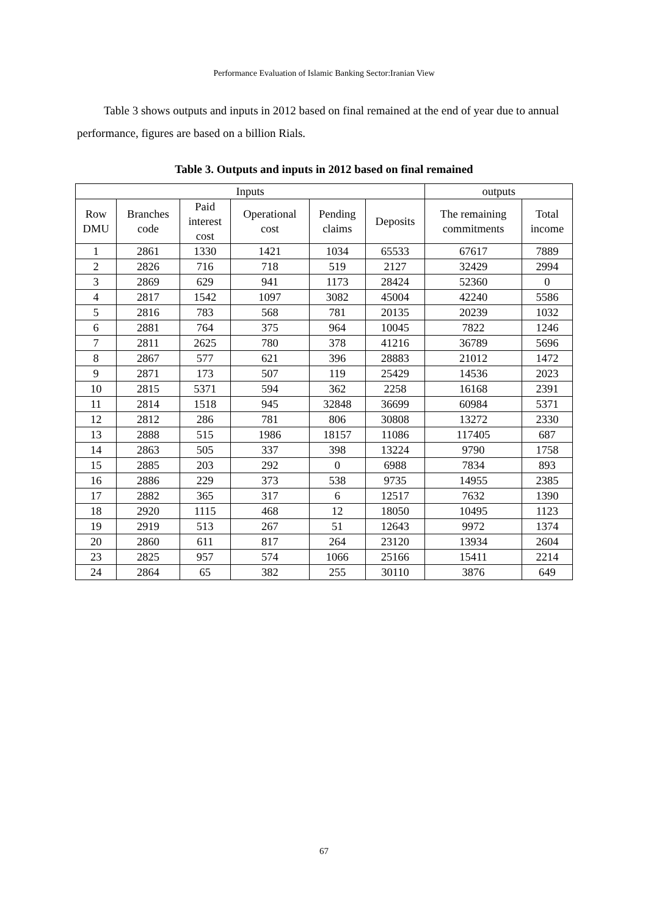Performance Evaluation of Islamic Banking Sector:Iranian View
Table 3 shows outputs and inputs in 2012 based on final remained at the end of year due to annual performance, figures are based on a billion Rials.
Table 3. Outputs and inputs in 2012 based on final remained
| Inputs | | | | | | outputs | |
| --- | --- | --- | --- | --- | --- | --- | --- |
| Row DMU | Branches code | Paid interest cost | Operational cost | Pending claims | Deposits | The remaining commitments | Total income |
| 1 | 2861 | 1330 | 1421 | 1034 | 65533 | 67617 | 7889 |
| 2 | 2826 | 716 | 718 | 519 | 2127 | 32429 | 2994 |
| 3 | 2869 | 629 | 941 | 1173 | 28424 | 52360 | 0 |
| 4 | 2817 | 1542 | 1097 | 3082 | 45004 | 42240 | 5586 |
| 5 | 2816 | 783 | 568 | 781 | 20135 | 20239 | 1032 |
| 6 | 2881 | 764 | 375 | 964 | 10045 | 7822 | 1246 |
| 7 | 2811 | 2625 | 780 | 378 | 41216 | 36789 | 5696 |
| 8 | 2867 | 577 | 621 | 396 | 28883 | 21012 | 1472 |
| 9 | 2871 | 173 | 507 | 119 | 25429 | 14536 | 2023 |
| 10 | 2815 | 5371 | 594 | 362 | 2258 | 16168 | 2391 |
| 11 | 2814 | 1518 | 945 | 32848 | 36699 | 60984 | 5371 |
| 12 | 2812 | 286 | 781 | 806 | 30808 | 13272 | 2330 |
| 13 | 2888 | 515 | 1986 | 18157 | 11086 | 117405 | 687 |
| 14 | 2863 | 505 | 337 | 398 | 13224 | 9790 | 1758 |
| 15 | 2885 | 203 | 292 | 0 | 6988 | 7834 | 893 |
| 16 | 2886 | 229 | 373 | 538 | 9735 | 14955 | 2385 |
| 17 | 2882 | 365 | 317 | 6 | 12517 | 7632 | 1390 |
| 18 | 2920 | 1115 | 468 | 12 | 18050 | 10495 | 1123 |
| 19 | 2919 | 513 | 267 | 51 | 12643 | 9972 | 1374 |
| 20 | 2860 | 611 | 817 | 264 | 23120 | 13934 | 2604 |
| 23 | 2825 | 957 | 574 | 1066 | 25166 | 15411 | 2214 |
| 24 | 2864 | 65 | 382 | 255 | 30110 | 3876 | 649 |
67